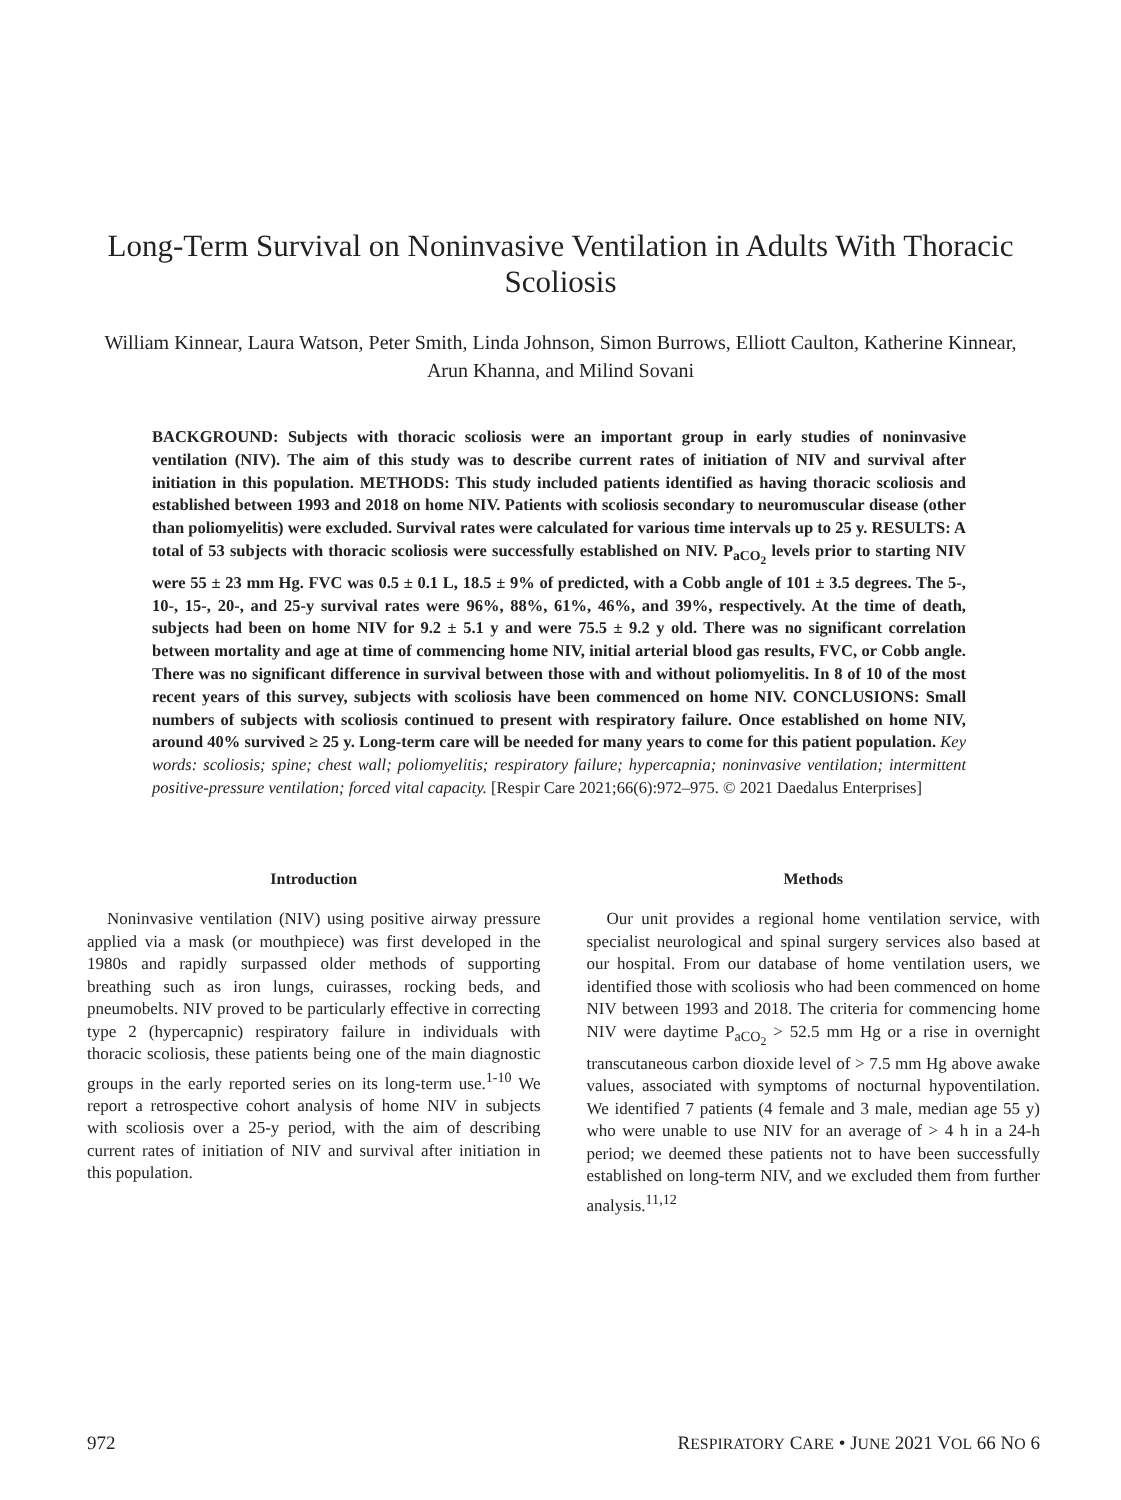Long-Term Survival on Noninvasive Ventilation in Adults With Thoracic Scoliosis
William Kinnear, Laura Watson, Peter Smith, Linda Johnson, Simon Burrows, Elliott Caulton, Katherine Kinnear, Arun Khanna, and Milind Sovani
BACKGROUND: Subjects with thoracic scoliosis were an important group in early studies of noninvasive ventilation (NIV). The aim of this study was to describe current rates of initiation of NIV and survival after initiation in this population. METHODS: This study included patients identified as having thoracic scoliosis and established between 1993 and 2018 on home NIV. Patients with scoliosis secondary to neuromuscular disease (other than poliomyelitis) were excluded. Survival rates were calculated for various time intervals up to 25 y. RESULTS: A total of 53 subjects with thoracic scoliosis were successfully established on NIV. P<sub>aCO<sub>2</sub></sub> levels prior to starting NIV were 55 ± 23 mm Hg. FVC was 0.5 ± 0.1 L, 18.5 ± 9% of predicted, with a Cobb angle of 101 ± 3.5 degrees. The 5-, 10-, 15-, 20-, and 25-y survival rates were 96%, 88%, 61%, 46%, and 39%, respectively. At the time of death, subjects had been on home NIV for 9.2 ± 5.1 y and were 75.5 ± 9.2 y old. There was no significant correlation between mortality and age at time of commencing home NIV, initial arterial blood gas results, FVC, or Cobb angle. There was no significant difference in survival between those with and without poliomyelitis. In 8 of 10 of the most recent years of this survey, subjects with scoliosis have been commenced on home NIV. CONCLUSIONS: Small numbers of subjects with scoliosis continued to present with respiratory failure. Once established on home NIV, around 40% survived ≥ 25 y. Long-term care will be needed for many years to come for this patient population. Key words: scoliosis; spine; chest wall; poliomyelitis; respiratory failure; hypercapnia; noninvasive ventilation; intermittent positive-pressure ventilation; forced vital capacity. [Respir Care 2021;66(6):972–975. © 2021 Daedalus Enterprises]
Introduction
Noninvasive ventilation (NIV) using positive airway pressure applied via a mask (or mouthpiece) was first developed in the 1980s and rapidly surpassed older methods of supporting breathing such as iron lungs, cuirasses, rocking beds, and pneumobelts. NIV proved to be particularly effective in correcting type 2 (hypercapnic) respiratory failure in individuals with thoracic scoliosis, these patients being one of the main diagnostic groups in the early reported series on its long-term use.<sup>1-10</sup> We report a retrospective cohort analysis of home NIV in subjects with scoliosis over a 25-y period, with the aim of describing current rates of initiation of NIV and survival after initiation in this population.
Methods
Our unit provides a regional home ventilation service, with specialist neurological and spinal surgery services also based at our hospital. From our database of home ventilation users, we identified those with scoliosis who had been commenced on home NIV between 1993 and 2018. The criteria for commencing home NIV were daytime P<sub>aCO<sub>2</sub></sub> > 52.5 mm Hg or a rise in overnight transcutaneous carbon dioxide level of > 7.5 mm Hg above awake values, associated with symptoms of nocturnal hypoventilation. We identified 7 patients (4 female and 3 male, median age 55 y) who were unable to use NIV for an average of > 4 h in a 24-h period; we deemed these patients not to have been successfully established on long-term NIV, and we excluded them from further analysis.<sup>11,12</sup>
972 RESPIRATORY CARE • JUNE 2021 VOL 66 NO 6